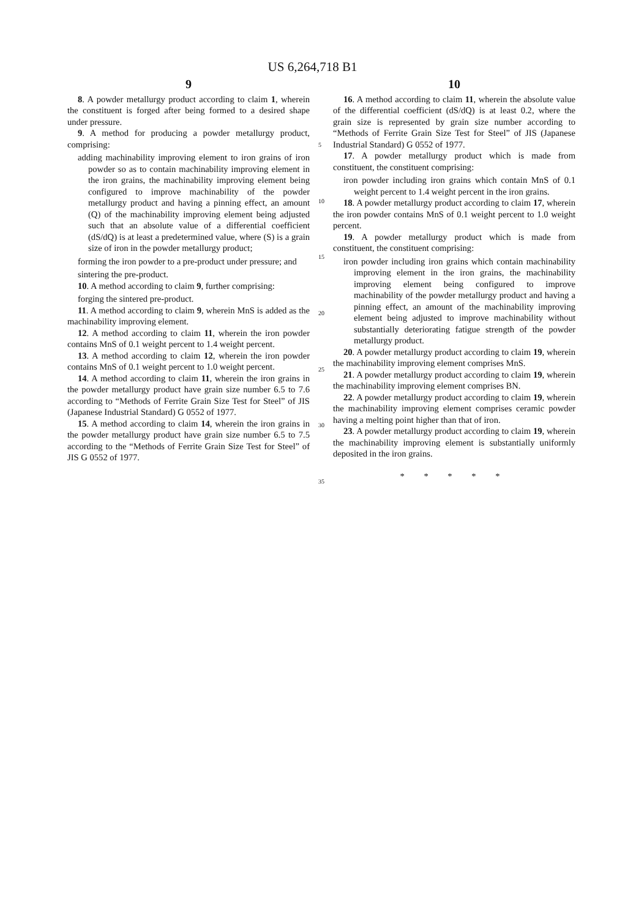US 6,264,718 B1
9
8. A powder metallurgy product according to claim 1, wherein the constituent is forged after being formed to a desired shape under pressure.
9. A method for producing a powder metallurgy product, comprising:
adding machinability improving element to iron grains of iron powder so as to contain machinability improving element in the iron grains, the machinability improving element being configured to improve machinability of the powder metallurgy product and having a pinning effect, an amount (Q) of the machinability improving element being adjusted such that an absolute value of a differential coefficient (dS/dQ) is at least a predetermined value, where (S) is a grain size of iron in the powder metallurgy product;
forming the iron powder to a pre-product under pressure; and
sintering the pre-product.
10. A method according to claim 9, further comprising:
forging the sintered pre-product.
11. A method according to claim 9, wherein MnS is added as the machinability improving element.
12. A method according to claim 11, wherein the iron powder contains MnS of 0.1 weight percent to 1.4 weight percent.
13. A method according to claim 12, wherein the iron powder contains MnS of 0.1 weight percent to 1.0 weight percent.
14. A method according to claim 11, wherein the iron grains in the powder metallurgy product have grain size number 6.5 to 7.6 according to “Methods of Ferrite Grain Size Test for Steel” of JIS (Japanese Industrial Standard) G 0552 of 1977.
15. A method according to claim 14, wherein the iron grains in the powder metallurgy product have grain size number 6.5 to 7.5 according to the “Methods of Ferrite Grain Size Test for Steel” of JIS G 0552 of 1977.
5
10
15
20
25
30
35
10
16. A method according to claim 11, wherein the absolute value of the differential coefficient (dS/dQ) is at least 0.2, where the grain size is represented by grain size number according to “Methods of Ferrite Grain Size Test for Steel” of JIS (Japanese Industrial Standard) G 0552 of 1977.
17. A powder metallurgy product which is made from constituent, the constituent comprising:
iron powder including iron grains which contain MnS of 0.1 weight percent to 1.4 weight percent in the iron grains.
18. A powder metallurgy product according to claim 17, wherein the iron powder contains MnS of 0.1 weight percent to 1.0 weight percent.
19. A powder metallurgy product which is made from constituent, the constituent comprising:
iron powder including iron grains which contain machinability improving element in the iron grains, the machinability improving element being configured to improve machinability of the powder metallurgy product and having a pinning effect, an amount of the machinability improving element being adjusted to improve machinability without substantially deteriorating fatigue strength of the powder metallurgy product.
20. A powder metallurgy product according to claim 19, wherein the machinability improving element comprises MnS.
21. A powder metallurgy product according to claim 19, wherein the machinability improving element comprises BN.
22. A powder metallurgy product according to claim 19, wherein the machinability improving element comprises ceramic powder having a melting point higher than that of iron.
23. A powder metallurgy product according to claim 19, wherein the machinability improving element is substantially uniformly deposited in the iron grains.
* * * * *